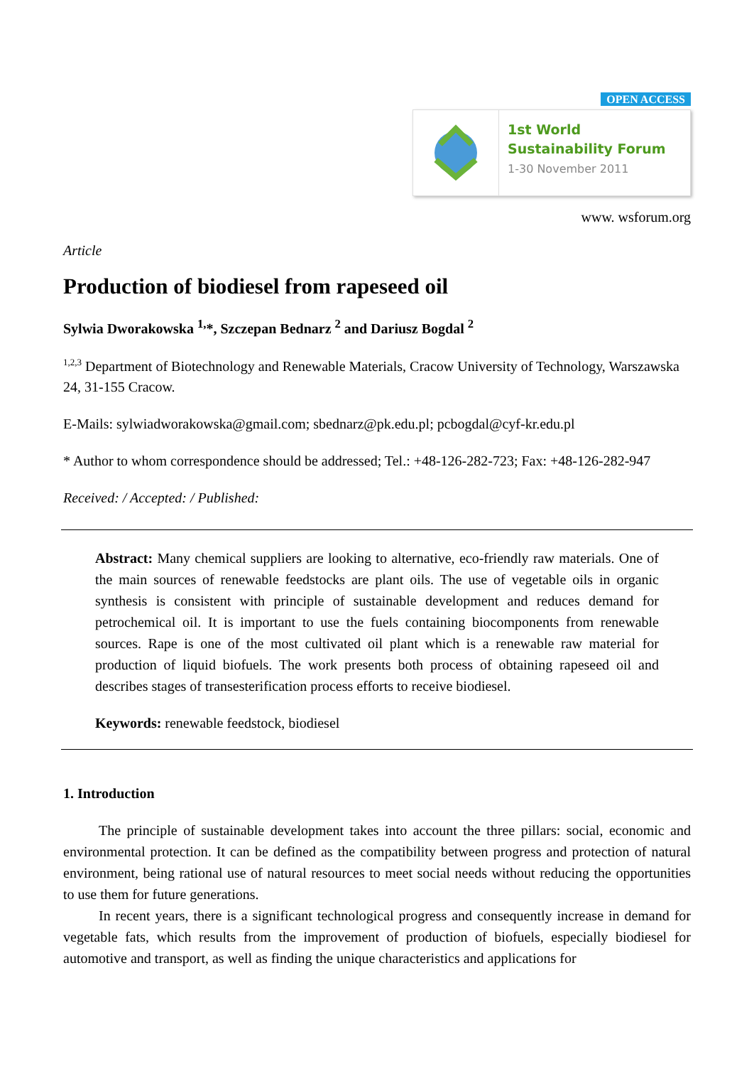OPEN ACCESS
1st World
Sustainability Forum
1-30 November 2011
www. wsforum.org
Article
Production of biodiesel from rapeseed oil
Sylwia Dworakowska <sup>1,</sup>*, Szczepan Bednarz <sup>2</sup> and Dariusz Bogdal <sup>2</sup>
<sup>1,2,3</sup> Department of Biotechnology and Renewable Materials, Cracow University of Technology, Warszawska 24, 31-155 Cracow.
E-Mails: sylwiadworakowska@gmail.com; sbednarz@pk.edu.pl; pcbogdal@cyf-kr.edu.pl
* Author to whom correspondence should be addressed; Tel.: +48-126-282-723; Fax: +48-126-282-947
Received: / Accepted: / Published:
Abstract: Many chemical suppliers are looking to alternative, eco-friendly raw materials. One of the main sources of renewable feedstocks are plant oils. The use of vegetable oils in organic synthesis is consistent with principle of sustainable development and reduces demand for petrochemical oil. It is important to use the fuels containing biocomponents from renewable sources. Rape is one of the most cultivated oil plant which is a renewable raw material for production of liquid biofuels. The work presents both process of obtaining rapeseed oil and describes stages of transesterification process efforts to receive biodiesel.
Keywords: renewable feedstock, biodiesel
1. Introduction
The principle of sustainable development takes into account the three pillars: social, economic and environmental protection. It can be defined as the compatibility between progress and protection of natural environment, being rational use of natural resources to meet social needs without reducing the opportunities to use them for future generations.
In recent years, there is a significant technological progress and consequently increase in demand for vegetable fats, which results from the improvement of production of biofuels, especially biodiesel for automotive and transport, as well as finding the unique characteristics and applications for